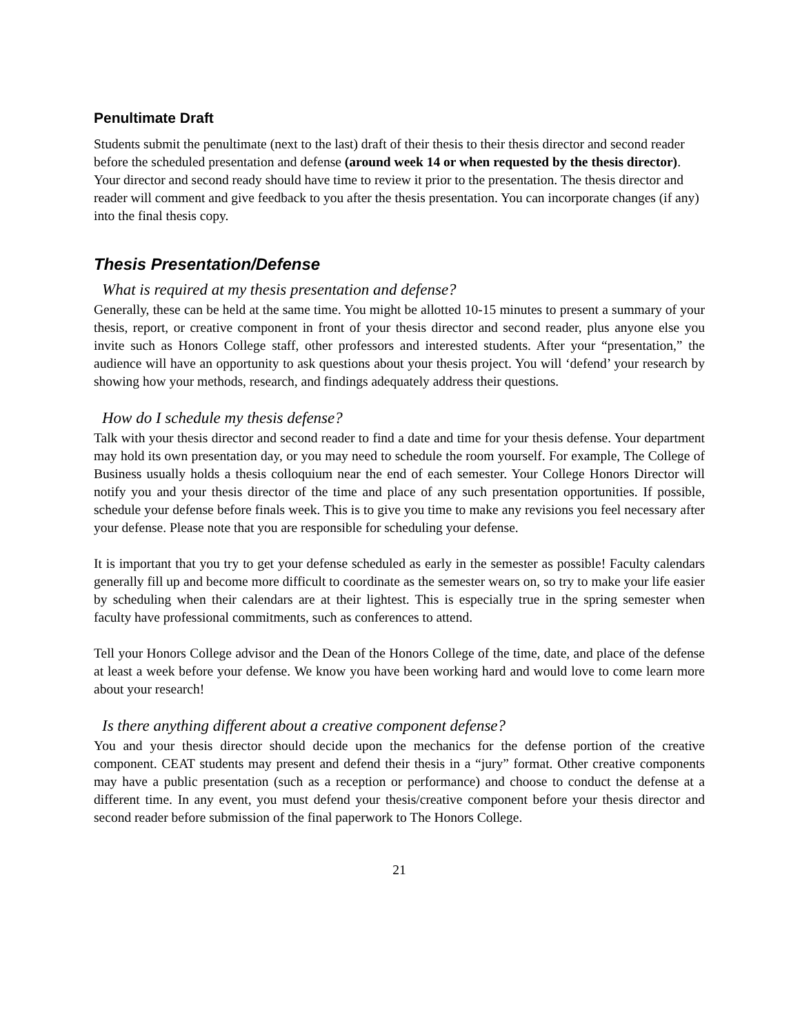Penultimate Draft
Students submit the penultimate (next to the last) draft of their thesis to their thesis director and second reader before the scheduled presentation and defense (around week 14 or when requested by the thesis director). Your director and second ready should have time to review it prior to the presentation. The thesis director and reader will comment and give feedback to you after the thesis presentation. You can incorporate changes (if any) into the final thesis copy.
Thesis Presentation/Defense
What is required at my thesis presentation and defense?
Generally, these can be held at the same time. You might be allotted 10-15 minutes to present a summary of your thesis, report, or creative component in front of your thesis director and second reader, plus anyone else you invite such as Honors College staff, other professors and interested students. After your “presentation,” the audience will have an opportunity to ask questions about your thesis project. You will ‘defend’ your research by showing how your methods, research, and findings adequately address their questions.
How do I schedule my thesis defense?
Talk with your thesis director and second reader to find a date and time for your thesis defense. Your department may hold its own presentation day, or you may need to schedule the room yourself. For example, The College of Business usually holds a thesis colloquium near the end of each semester. Your College Honors Director will notify you and your thesis director of the time and place of any such presentation opportunities. If possible, schedule your defense before finals week. This is to give you time to make any revisions you feel necessary after your defense. Please note that you are responsible for scheduling your defense.
It is important that you try to get your defense scheduled as early in the semester as possible! Faculty calendars generally fill up and become more difficult to coordinate as the semester wears on, so try to make your life easier by scheduling when their calendars are at their lightest. This is especially true in the spring semester when faculty have professional commitments, such as conferences to attend.
Tell your Honors College advisor and the Dean of the Honors College of the time, date, and place of the defense at least a week before your defense. We know you have been working hard and would love to come learn more about your research!
Is there anything different about a creative component defense?
You and your thesis director should decide upon the mechanics for the defense portion of the creative component. CEAT students may present and defend their thesis in a “jury” format. Other creative components may have a public presentation (such as a reception or performance) and choose to conduct the defense at a different time. In any event, you must defend your thesis/creative component before your thesis director and second reader before submission of the final paperwork to The Honors College.
21